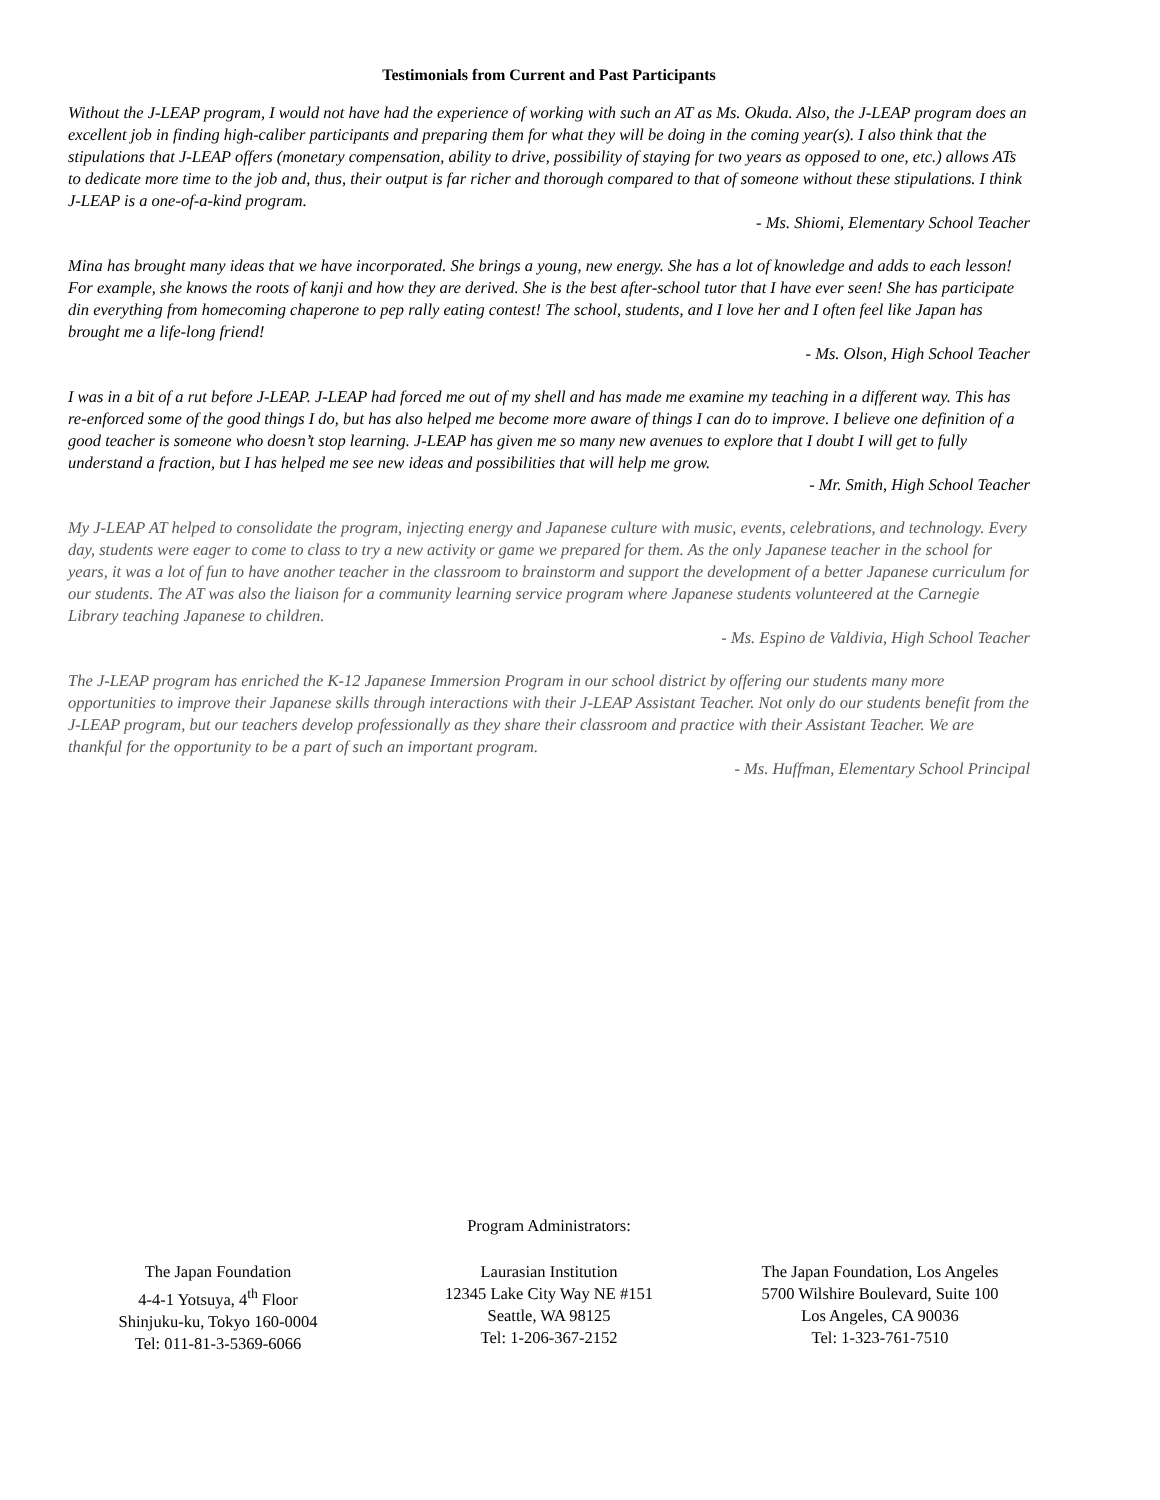Testimonials from Current and Past Participants
Without the J-LEAP program, I would not have had the experience of working with such an AT as Ms. Okuda. Also, the J-LEAP program does an excellent job in finding high-caliber participants and preparing them for what they will be doing in the coming year(s). I also think that the stipulations that J-LEAP offers (monetary compensation, ability to drive, possibility of staying for two years as opposed to one, etc.) allows ATs to dedicate more time to the job and, thus, their output is far richer and thorough compared to that of someone without these stipulations. I think J-LEAP is a one-of-a-kind program.
- Ms. Shiomi, Elementary School Teacher
Mina has brought many ideas that we have incorporated. She brings a young, new energy. She has a lot of knowledge and adds to each lesson! For example, she knows the roots of kanji and how they are derived. She is the best after-school tutor that I have ever seen! She has participate din everything from homecoming chaperone to pep rally eating contest! The school, students, and I love her and I often feel like Japan has brought me a life-long friend!
- Ms. Olson, High School Teacher
I was in a bit of a rut before J-LEAP. J-LEAP had forced me out of my shell and has made me examine my teaching in a different way. This has re-enforced some of the good things I do, but has also helped me become more aware of things I can do to improve. I believe one definition of a good teacher is someone who doesn’t stop learning. J-LEAP has given me so many new avenues to explore that I doubt I will get to fully understand a fraction, but I has helped me see new ideas and possibilities that will help me grow.
- Mr. Smith, High School Teacher
My J-LEAP AT helped to consolidate the program, injecting energy and Japanese culture with music, events, celebrations, and technology. Every day, students were eager to come to class to try a new activity or game we prepared for them. As the only Japanese teacher in the school for years, it was a lot of fun to have another teacher in the classroom to brainstorm and support the development of a better Japanese curriculum for our students. The AT was also the liaison for a community learning service program where Japanese students volunteered at the Carnegie Library teaching Japanese to children.
- Ms. Espino de Valdivia, High School Teacher
The J-LEAP program has enriched the K-12 Japanese Immersion Program in our school district by offering our students many more opportunities to improve their Japanese skills through interactions with their J-LEAP Assistant Teacher. Not only do our students benefit from the J-LEAP program, but our teachers develop professionally as they share their classroom and practice with their Assistant Teacher. We are thankful for the opportunity to be a part of such an important program.
- Ms. Huffman, Elementary School Principal
Program Administrators:
The Japan Foundation
4-4-1 Yotsuya, 4<sup>th</sup> Floor
Shinjuku-ku, Tokyo 160-0004
Tel: 011-81-3-5369-6066
Laurasian Institution
12345 Lake City Way NE #151
Seattle, WA 98125
Tel: 1-206-367-2152
The Japan Foundation, Los Angeles
5700 Wilshire Boulevard, Suite 100
Los Angeles, CA 90036
Tel: 1-323-761-7510